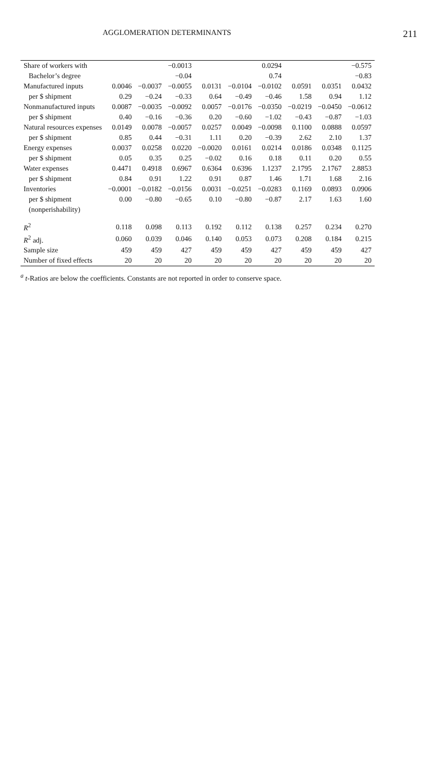AGGLOMERATION DETERMINANTS 211
| Share of workers with | | | −0.0013 | | | 0.0294 | | | −0.575 |
| Bachelor’s degree | | | −0.04 | | | 0.74 | | | −0.83 |
| Manufactured inputs | 0.0046 | −0.0037 | −0.0055 | 0.0131 | −0.0104 | −0.0102 | 0.0591 | 0.0351 | 0.0432 |
| per $ shipment | 0.29 | −0.24 | −0.33 | 0.64 | −0.49 | −0.46 | 1.58 | 0.94 | 1.12 |
| Nonmanufactured inputs | 0.0087 | −0.0035 | −0.0092 | 0.0057 | −0.0176 | −0.0350 | −0.0219 | −0.0450 | −0.0612 |
| per $ shipment | 0.40 | −0.16 | −0.36 | 0.20 | −0.60 | −1.02 | −0.43 | −0.87 | −1.03 |
| Natural resources expenses | 0.0149 | 0.0078 | −0.0057 | 0.0257 | 0.0049 | −0.0098 | 0.1100 | 0.0888 | 0.0597 |
| per $ shipment | 0.85 | 0.44 | −0.31 | 1.11 | 0.20 | −0.39 | 2.62 | 2.10 | 1.37 |
| Energy expenses | 0.0037 | 0.0258 | 0.0220 | −0.0020 | 0.0161 | 0.0214 | 0.0186 | 0.0348 | 0.1125 |
| per $ shipment | 0.05 | 0.35 | 0.25 | −0.02 | 0.16 | 0.18 | 0.11 | 0.20 | 0.55 |
| Water expenses | 0.4471 | 0.4918 | 0.6967 | 0.6364 | 0.6396 | 1.1237 | 2.1795 | 2.1767 | 2.8853 |
| per $ shipment | 0.84 | 0.91 | 1.22 | 0.91 | 0.87 | 1.46 | 1.71 | 1.68 | 2.16 |
| Inventories | −0.0001 | −0.0182 | −0.0156 | 0.0031 | −0.0251 | −0.0283 | 0.1169 | 0.0893 | 0.0906 |
| per $ shipment | 0.00 | −0.80 | −0.65 | 0.10 | −0.80 | −0.87 | 2.17 | 1.63 | 1.60 |
| (nonperishability) | | | | | | | | | |
| R<sup>2</sup> | 0.118 | 0.098 | 0.113 | 0.192 | 0.112 | 0.138 | 0.257 | 0.234 | 0.270 |
| R<sup>2</sup> adj. | 0.060 | 0.039 | 0.046 | 0.140 | 0.053 | 0.073 | 0.208 | 0.184 | 0.215 |
| Sample size | 459 | 459 | 427 | 459 | 459 | 427 | 459 | 459 | 427 |
| Number of fixed effects | 20 | 20 | 20 | 20 | 20 | 20 | 20 | 20 | 20 |
<sup>a</sup> t-Ratios are below the coefficients. Constants are not reported in order to conserve space.